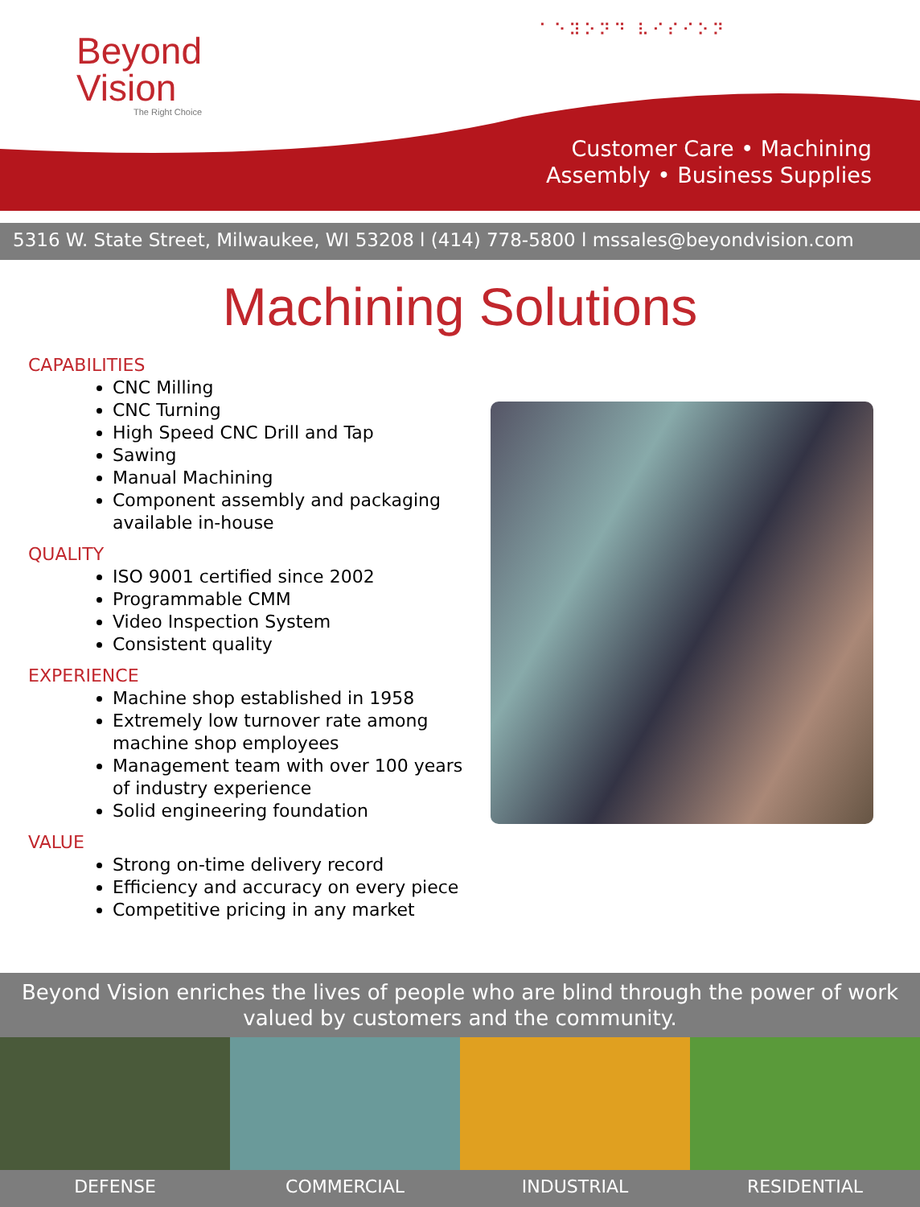Beyond
Vision
The Right Choice
⠁⠑⠽⠕⠝⠙ ⠧⠊⠎⠊⠕⠝
Customer Care • Machining
Assembly • Business Supplies
5316 W. State Street, Milwaukee, WI 53208 l (414) 778-5800 l mssales@beyondvision.com
Machining Solutions
CAPABILITIES
CNC Milling
CNC Turning
High Speed CNC Drill and Tap
Sawing
Manual Machining
Component assembly and packaging available in-house
QUALITY
ISO 9001 certified since 2002
Programmable CMM
Video Inspection System
Consistent quality
EXPERIENCE
Machine shop established in 1958
Extremely low turnover rate among machine shop employees
Management team with over 100 years of industry experience
Solid engineering foundation
VALUE
Strong on-time delivery record
Efficiency and accuracy on every piece
Competitive pricing in any market
Beyond Vision enriches the lives of people who are blind through the power of work valued by customers and the community.
DEFENSE COMMERCIAL INDUSTRIAL RESIDENTIAL